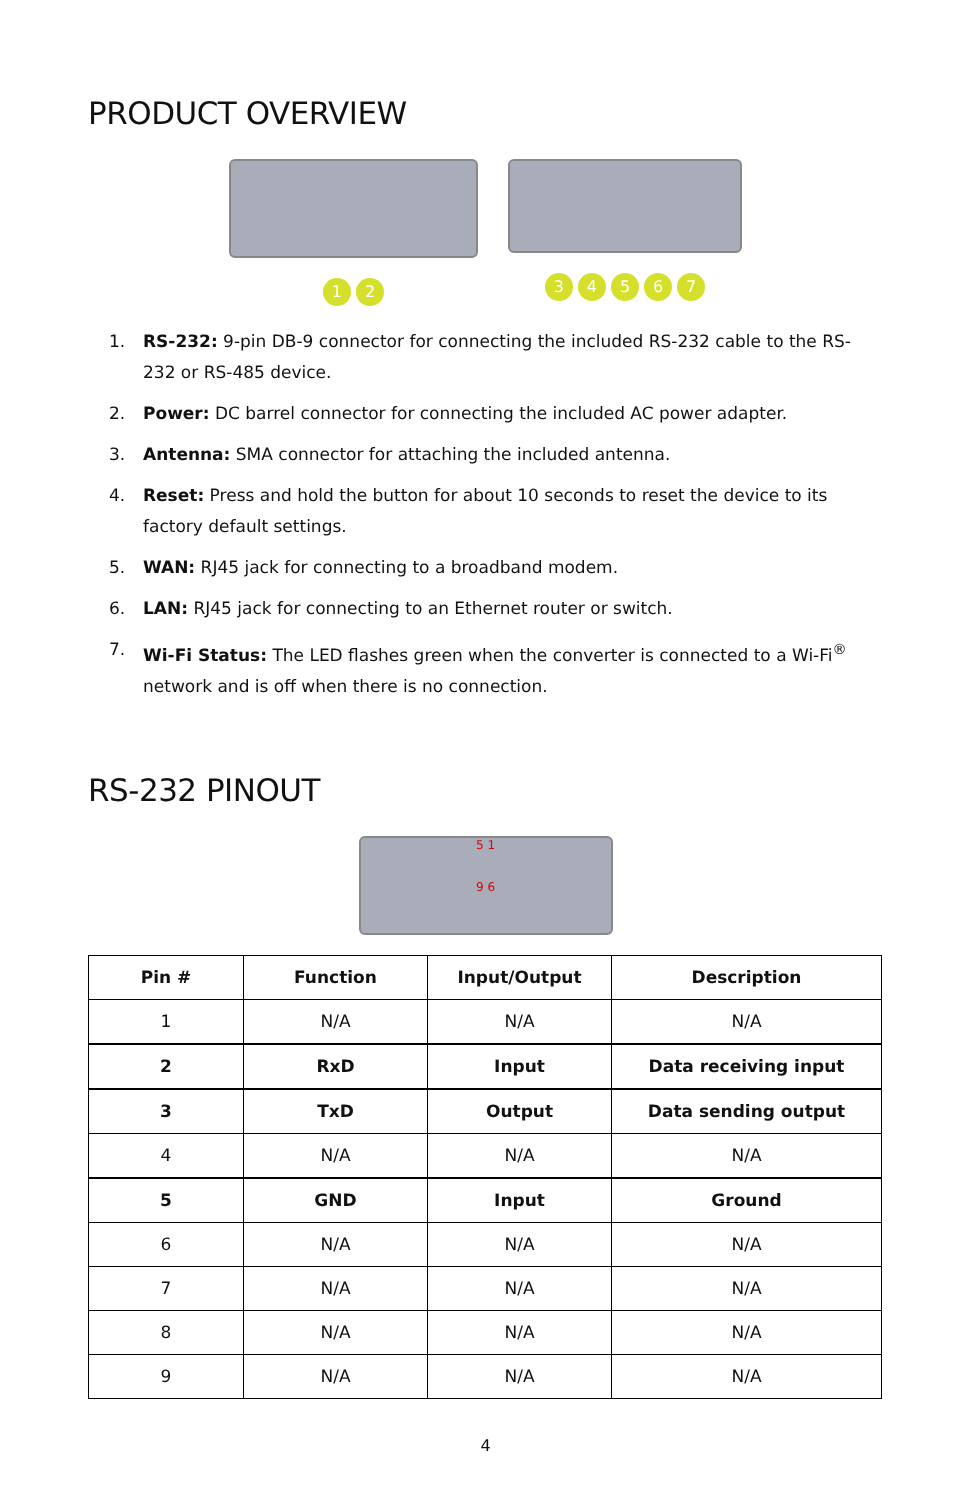PRODUCT OVERVIEW
1 2 3 4 5 6 7
1. RS-232: 9-pin DB-9 connector for connecting the included RS-232 cable to the RS-232 or RS-485 device.
2. Power: DC barrel connector for connecting the included AC power adapter.
3. Antenna: SMA connector for attaching the included antenna.
4. Reset: Press and hold the button for about 10 seconds to reset the device to its factory default settings.
5. WAN: RJ45 jack for connecting to a broadband modem.
6. LAN: RJ45 jack for connecting to an Ethernet router or switch.
7. Wi-Fi Status: The LED flashes green when the converter is connected to a Wi-Fi<sup>®</sup> network and is off when there is no connection.
RS-232 PINOUT
5 1
9 6
| Pin # | Function | Input/Output | Description |
| --- | --- | --- | --- |
| 1 | N/A | N/A | N/A |
| 2 | RxD | Input | Data receiving input |
| 3 | TxD | Output | Data sending output |
| 4 | N/A | N/A | N/A |
| 5 | GND | Input | Ground |
| 6 | N/A | N/A | N/A |
| 7 | N/A | N/A | N/A |
| 8 | N/A | N/A | N/A |
| 9 | N/A | N/A | N/A |
4